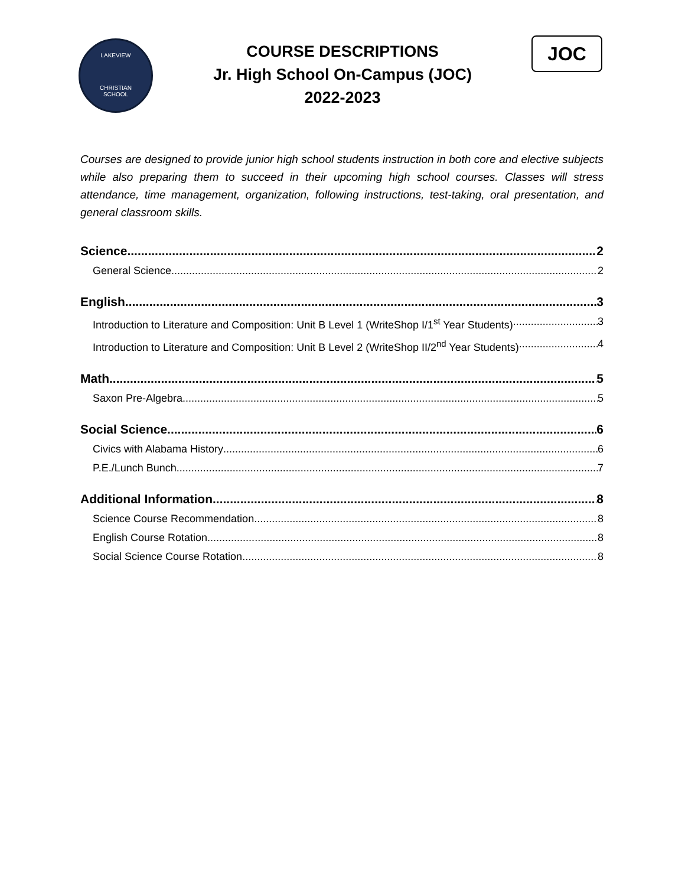LAKEVIEW
CHRISTIAN
SCHOOL
COURSE DESCRIPTIONS
Jr. High School On-Campus (JOC)
2022-2023
JOC
Courses are designed to provide junior high school students instruction in both core and elective subjects while also preparing them to succeed in their upcoming high school courses. Classes will stress attendance, time management, organization, following instructions, test-taking, oral presentation, and general classroom skills.
Science 2
General Science 2
English 3
Introduction to Literature and Composition: Unit B Level 1 (WriteShop I/1<sup>st</sup> Year Students) 3
Introduction to Literature and Composition: Unit B Level 2 (WriteShop II/2<sup>nd</sup> Year Students) 4
Math 5
Saxon Pre-Algebra 5
Social Science 6
Civics with Alabama History 6
P.E./Lunch Bunch 7
Additional Information 8
Science Course Recommendation 8
English Course Rotation 8
Social Science Course Rotation 8